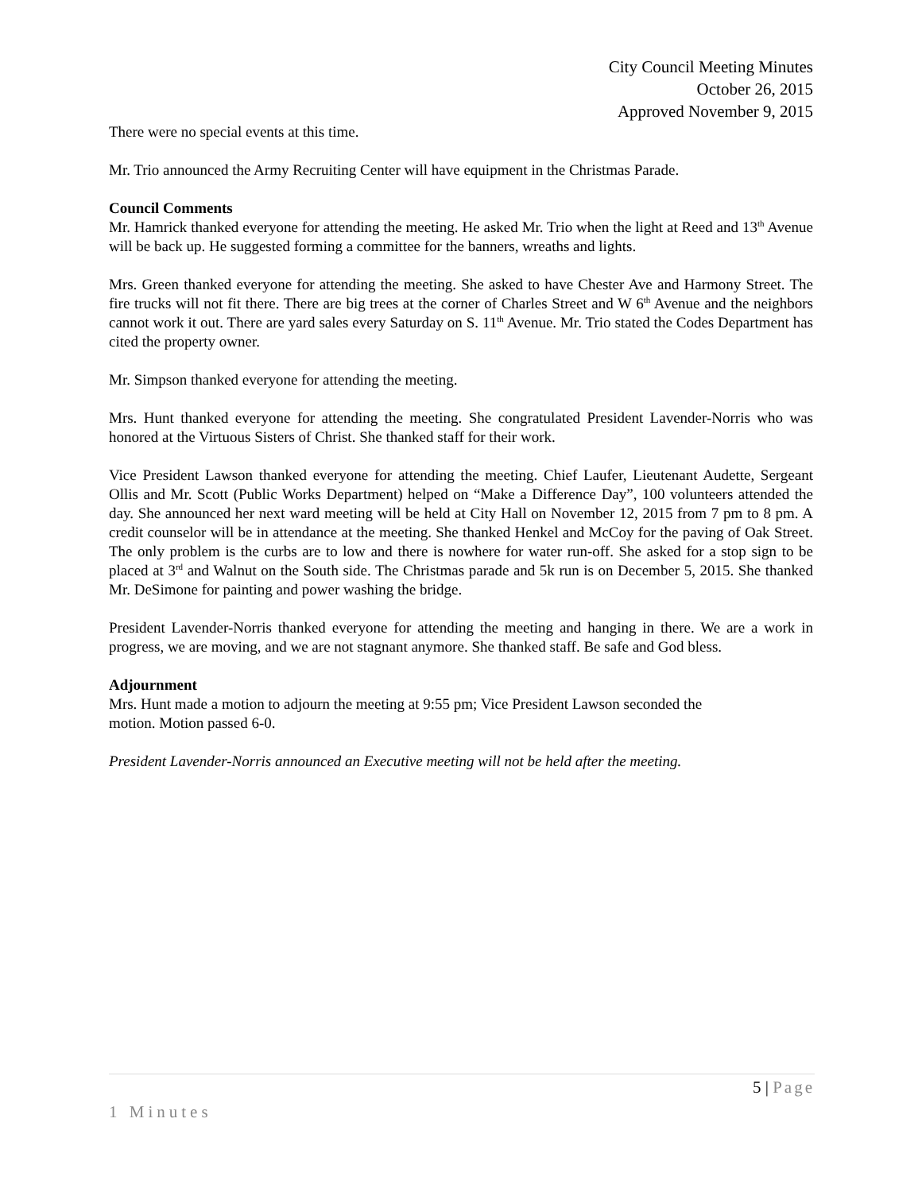City Council Meeting Minutes
October 26, 2015
Approved November 9, 2015
There were no special events at this time.
Mr. Trio announced the Army Recruiting Center will have equipment in the Christmas Parade.
Council Comments
Mr. Hamrick thanked everyone for attending the meeting. He asked Mr. Trio when the light at Reed and 13<sup>th</sup> Avenue will be back up. He suggested forming a committee for the banners, wreaths and lights.
Mrs. Green thanked everyone for attending the meeting. She asked to have Chester Ave and Harmony Street. The fire trucks will not fit there. There are big trees at the corner of Charles Street and W 6<sup>th</sup> Avenue and the neighbors cannot work it out. There are yard sales every Saturday on S. 11<sup>th</sup> Avenue. Mr. Trio stated the Codes Department has cited the property owner.
Mr. Simpson thanked everyone for attending the meeting.
Mrs. Hunt thanked everyone for attending the meeting. She congratulated President Lavender-Norris who was honored at the Virtuous Sisters of Christ. She thanked staff for their work.
Vice President Lawson thanked everyone for attending the meeting. Chief Laufer, Lieutenant Audette, Sergeant Ollis and Mr. Scott (Public Works Department) helped on “Make a Difference Day”, 100 volunteers attended the day. She announced her next ward meeting will be held at City Hall on November 12, 2015 from 7 pm to 8 pm. A credit counselor will be in attendance at the meeting. She thanked Henkel and McCoy for the paving of Oak Street. The only problem is the curbs are to low and there is nowhere for water run-off. She asked for a stop sign to be placed at 3<sup>rd</sup> and Walnut on the South side. The Christmas parade and 5k run is on December 5, 2015. She thanked Mr. DeSimone for painting and power washing the bridge.
President Lavender-Norris thanked everyone for attending the meeting and hanging in there. We are a work in progress, we are moving, and we are not stagnant anymore. She thanked staff. Be safe and God bless.
Adjournment
Mrs. Hunt made a motion to adjourn the meeting at 9:55 pm; Vice President Lawson seconded the
motion. Motion passed 6-0.
President Lavender-Norris announced an Executive meeting will not be held after the meeting.
5 | Page
1 Minutes